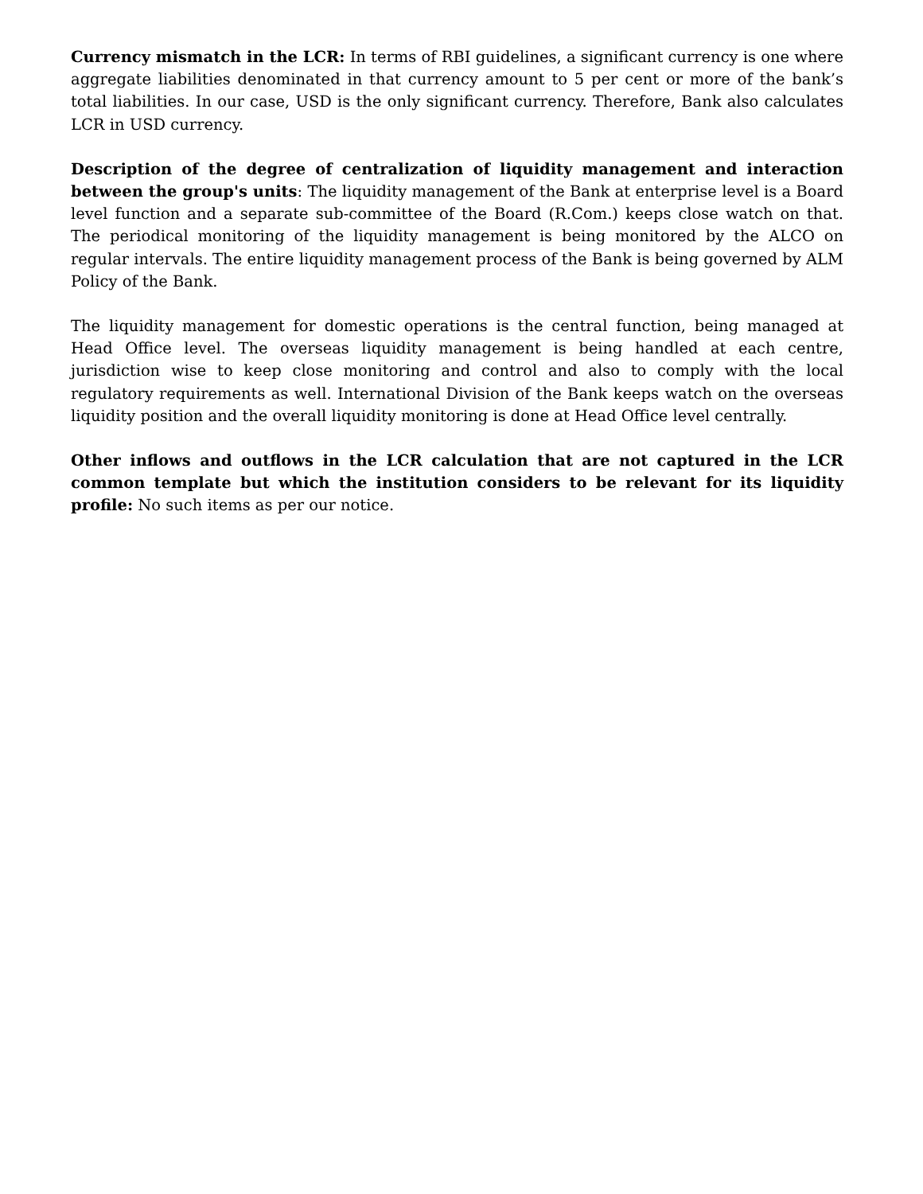Currency mismatch in the LCR: In terms of RBI guidelines, a significant currency is one where aggregate liabilities denominated in that currency amount to 5 per cent or more of the bank’s total liabilities. In our case, USD is the only significant currency. Therefore, Bank also calculates LCR in USD currency.
Description of the degree of centralization of liquidity management and interaction between the group's units: The liquidity management of the Bank at enterprise level is a Board level function and a separate sub-committee of the Board (R.Com.) keeps close watch on that. The periodical monitoring of the liquidity management is being monitored by the ALCO on regular intervals. The entire liquidity management process of the Bank is being governed by ALM Policy of the Bank.
The liquidity management for domestic operations is the central function, being managed at Head Office level. The overseas liquidity management is being handled at each centre, jurisdiction wise to keep close monitoring and control and also to comply with the local regulatory requirements as well. International Division of the Bank keeps watch on the overseas liquidity position and the overall liquidity monitoring is done at Head Office level centrally.
Other inflows and outflows in the LCR calculation that are not captured in the LCR common template but which the institution considers to be relevant for its liquidity profile: No such items as per our notice.